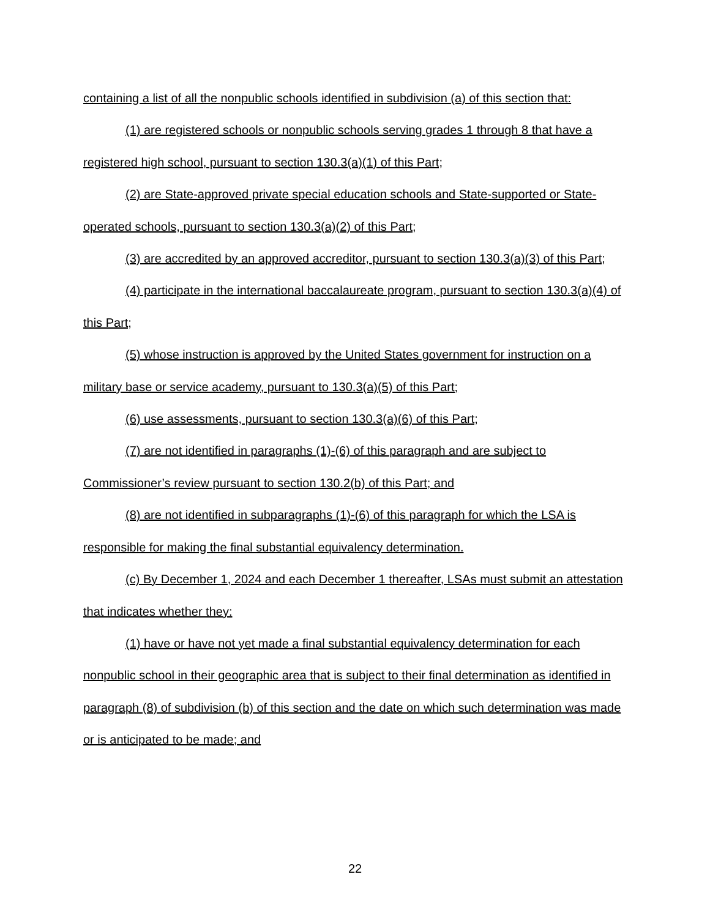containing a list of all the nonpublic schools identified in subdivision (a) of this section that:
(1) are registered schools or nonpublic schools serving grades 1 through 8 that have a registered high school, pursuant to section 130.3(a)(1) of this Part;
(2) are State-approved private special education schools and State-supported or State-operated schools, pursuant to section 130.3(a)(2) of this Part;
(3) are accredited by an approved accreditor, pursuant to section 130.3(a)(3) of this Part;
(4) participate in the international baccalaureate program, pursuant to section 130.3(a)(4) of this Part;
(5) whose instruction is approved by the United States government for instruction on a military base or service academy, pursuant to 130.3(a)(5) of this Part;
(6) use assessments, pursuant to section 130.3(a)(6) of this Part;
(7) are not identified in paragraphs (1)-(6) of this paragraph and are subject to Commissioner’s review pursuant to section 130.2(b) of this Part; and
(8) are not identified in subparagraphs (1)-(6) of this paragraph for which the LSA is responsible for making the final substantial equivalency determination.
(c) By December 1, 2024 and each December 1 thereafter, LSAs must submit an attestation that indicates whether they:
(1) have or have not yet made a final substantial equivalency determination for each nonpublic school in their geographic area that is subject to their final determination as identified in paragraph (8) of subdivision (b) of this section and the date on which such determination was made or is anticipated to be made; and
22